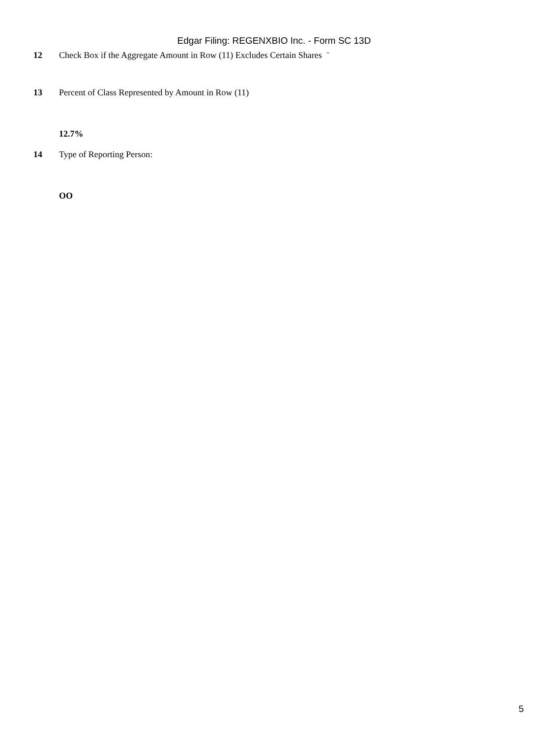Edgar Filing: REGENXBIO Inc. - Form SC 13D
| 12 | Check Box if the Aggregate Amount in Row (11) Excludes Certain Shares ¨ |
| 13 | Percent of Class Represented by Amount in Row (11) 12.7% |
| 14 | Type of Reporting Person: OO |
5